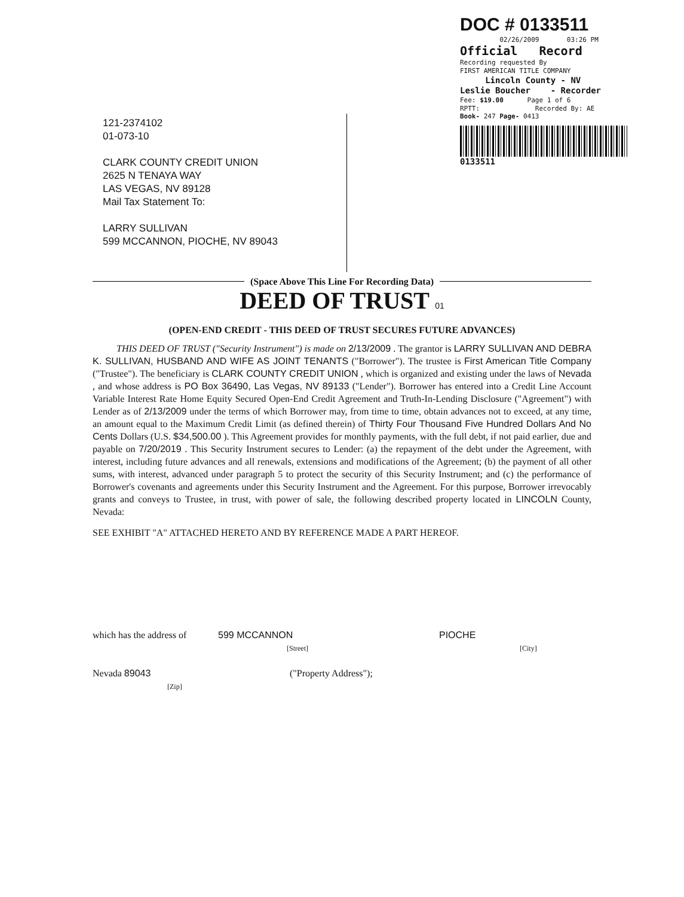DOC # 0133511
02/26/2009 03:26 PM
Official Record
Recording requested By
FIRST AMERICAN TITLE COMPANY
Lincoln County - NV
Leslie Boucher - Recorder
Fee: $19.00 Page 1 of 6
RPTT: Recorded By: AE
Book- 247 Page- 0413
0133511
121-2374102
01-073-10
CLARK COUNTY CREDIT UNION
2625 N TENAYA WAY
LAS VEGAS, NV 89128
Mail Tax Statement To:
LARRY SULLIVAN
599 MCCANNON, PIOCHE, NV 89043
(Space Above This Line For Recording Data)
DEED OF TRUST 01
(OPEN-END CREDIT - THIS DEED OF TRUST SECURES FUTURE ADVANCES)
THIS DEED OF TRUST ("Security Instrument") is made on 2/13/2009 . The grantor is LARRY SULLIVAN AND DEBRA K. SULLIVAN, HUSBAND AND WIFE AS JOINT TENANTS ("Borrower"). The trustee is First American Title Company ("Trustee"). The beneficiary is CLARK COUNTY CREDIT UNION , which is organized and existing under the laws of Nevada , and whose address is PO Box 36490, Las Vegas, NV 89133 ("Lender"). Borrower has entered into a Credit Line Account Variable Interest Rate Home Equity Secured Open-End Credit Agreement and Truth-In-Lending Disclosure ("Agreement") with Lender as of 2/13/2009 under the terms of which Borrower may, from time to time, obtain advances not to exceed, at any time, an amount equal to the Maximum Credit Limit (as defined therein) of Thirty Four Thousand Five Hundred Dollars And No Cents Dollars (U.S. $34,500.00 ). This Agreement provides for monthly payments, with the full debt, if not paid earlier, due and payable on 7/20/2019 . This Security Instrument secures to Lender: (a) the repayment of the debt under the Agreement, with interest, including future advances and all renewals, extensions and modifications of the Agreement; (b) the payment of all other sums, with interest, advanced under paragraph 5 to protect the security of this Security Instrument; and (c) the performance of Borrower's covenants and agreements under this Security Instrument and the Agreement. For this purpose, Borrower irrevocably grants and conveys to Trustee, in trust, with power of sale, the following described property located in LINCOLN County, Nevada:
SEE EXHIBIT "A" ATTACHED HERETO AND BY REFERENCE MADE A PART HEREOF.
which has the address of
599 MCCANNON
[Street]
PIOCHE
[City]
Nevada 89043
[Zip]
("Property Address");